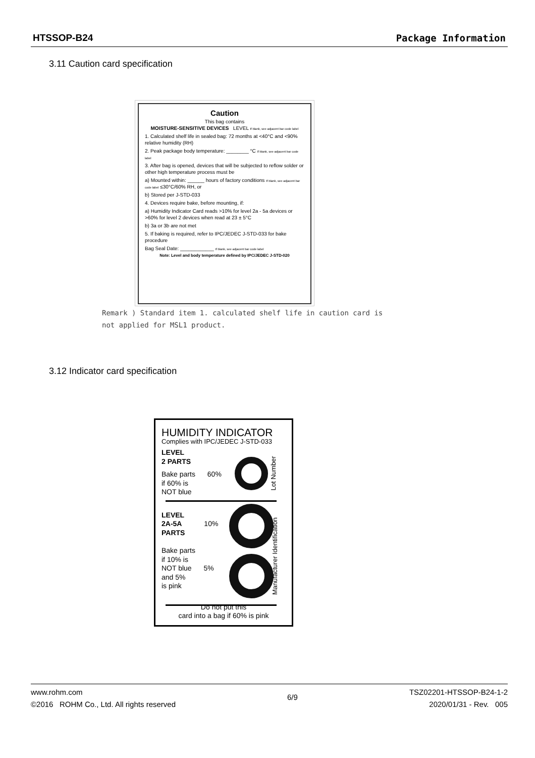HTSSOP-B24 Package Information
3.11 Caution card specification
Caution
This bag contains
MOISTURE-SENSITIVE DEVICES LEVEL If blank, see adjacent bar code label
1. Calculated shelf life in sealed bag: 72 months at <40°C and <90% relative humidity (RH)
2. Peak package body temperature: ________ °C If blank, see adjacent bar code label
3. After bag is opened, devices that will be subjected to reflow solder or other high temperature process must be
a) Mounted within: ______ hours of factory conditions If blank, see adjacent bar code label ≤30°C/60% RH, or
b) Stored per J-STD-033
4. Devices require bake, before mounting, if:
a) Humidity Indicator Card reads >10% for level 2a - 5a devices or >60% for level 2 devices when read at 23 ± 5°C
b) 3a or 3b are not met
5. If baking is required, refer to IPC/JEDEC J-STD-033 for bake procedure
Bag Seal Date: ____________ If blank, see adjacent bar code label
Note: Level and body temperature defined by IPC/JEDEC J-STD-020
Remark ) Standard item 1. calculated shelf life in caution card is
not applied for MSL1 product.
3.12 Indicator card specification
HUMIDITY INDICATOR
Complies with IPC/JEDEC J-STD-033
LEVEL
2 PARTS
Bake parts 60%
if 60% is
NOT blue
LEVEL
2A-5A 10%
PARTS
Bake parts
if 10% is
NOT blue 5%
and 5%
is pink
Do not put this
card into a bag if 60% is pink
Lot Number
Manufacturer Identification
www.rohm.com
©2016 ROHM Co., Ltd. All rights reserved
6/9
TSZ02201-HTSSOP-B24-1-2
2020/01/31 - Rev. 005